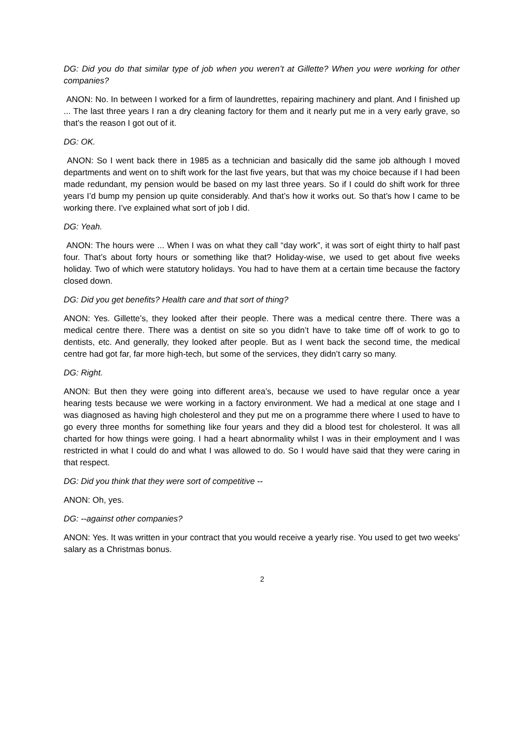DG: Did you do that similar type of job when you weren’t at Gillette? When you were working for other companies?
ANON: No. In between I worked for a firm of laundrettes, repairing machinery and plant. And I finished up ... The last three years I ran a dry cleaning factory for them and it nearly put me in a very early grave, so that’s the reason I got out of it.
DG: OK.
ANON: So I went back there in 1985 as a technician and basically did the same job although I moved departments and went on to shift work for the last five years, but that was my choice because if I had been made redundant, my pension would be based on my last three years. So if I could do shift work for three years I’d bump my pension up quite considerably. And that’s how it works out. So that’s how I came to be working there. I’ve explained what sort of job I did.
DG: Yeah.
ANON: The hours were ... When I was on what they call “day work”, it was sort of eight thirty to half past four. That’s about forty hours or something like that? Holiday-wise, we used to get about five weeks holiday. Two of which were statutory holidays. You had to have them at a certain time because the factory closed down.
DG: Did you get benefits? Health care and that sort of thing?
ANON: Yes. Gillette’s, they looked after their people. There was a medical centre there. There was a medical centre there. There was a dentist on site so you didn’t have to take time off of work to go to dentists, etc. And generally, they looked after people. But as I went back the second time, the medical centre had got far, far more high-tech, but some of the services, they didn’t carry so many.
DG: Right.
ANON: But then they were going into different area’s, because we used to have regular once a year hearing tests because we were working in a factory environment. We had a medical at one stage and I was diagnosed as having high cholesterol and they put me on a programme there where I used to have to go every three months for something like four years and they did a blood test for cholesterol. It was all charted for how things were going. I had a heart abnormality whilst I was in their employment and I was restricted in what I could do and what I was allowed to do. So I would have said that they were caring in that respect.
DG: Did you think that they were sort of competitive --
ANON: Oh, yes.
DG: --against other companies?
ANON: Yes. It was written in your contract that you would receive a yearly rise. You used to get two weeks’ salary as a Christmas bonus.
2